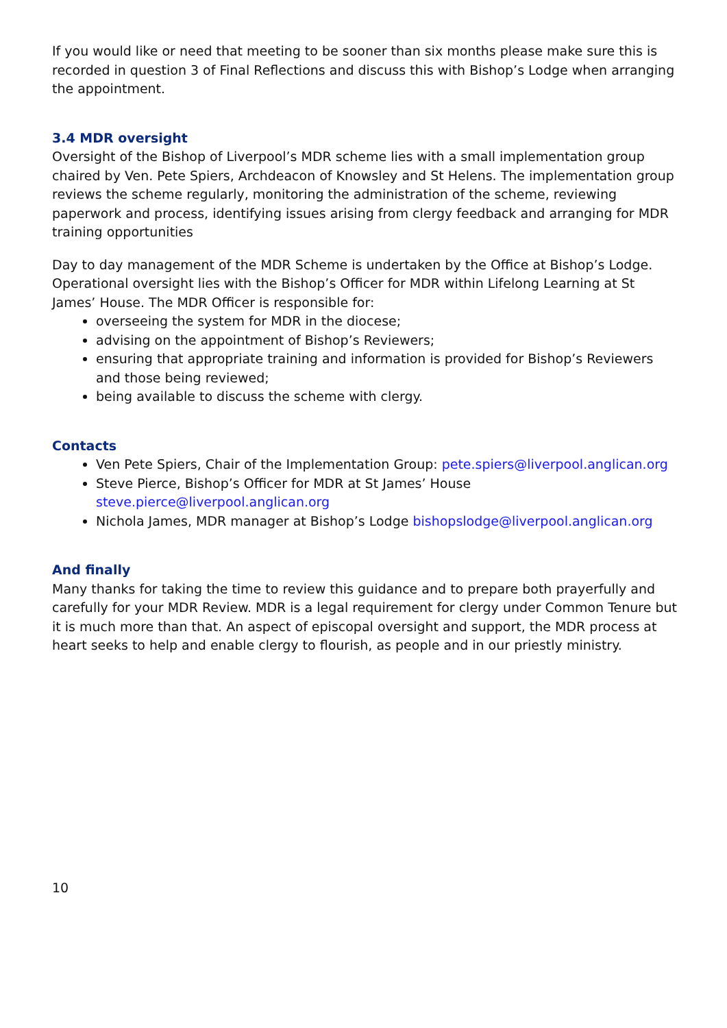If you would like or need that meeting to be sooner than six months please make sure this is recorded in question 3 of Final Reflections and discuss this with Bishop’s Lodge when arranging the appointment.
3.4 MDR oversight
Oversight of the Bishop of Liverpool’s MDR scheme lies with a small implementation group chaired by Ven. Pete Spiers, Archdeacon of Knowsley and St Helens. The implementation group reviews the scheme regularly, monitoring the administration of the scheme, reviewing paperwork and process, identifying issues arising from clergy feedback and arranging for MDR training opportunities
Day to day management of the MDR Scheme is undertaken by the Office at Bishop’s Lodge. Operational oversight lies with the Bishop’s Officer for MDR within Lifelong Learning at St James’ House. The MDR Officer is responsible for:
overseeing the system for MDR in the diocese;
advising on the appointment of Bishop’s Reviewers;
ensuring that appropriate training and information is provided for Bishop’s Reviewers and those being reviewed;
being available to discuss the scheme with clergy.
Contacts
Ven Pete Spiers, Chair of the Implementation Group: pete.spiers@liverpool.anglican.org
Steve Pierce, Bishop’s Officer for MDR at St James’ House steve.pierce@liverpool.anglican.org
Nichola James, MDR manager at Bishop’s Lodge bishopslodge@liverpool.anglican.org
And finally
Many thanks for taking the time to review this guidance and to prepare both prayerfully and carefully for your MDR Review. MDR is a legal requirement for clergy under Common Tenure but it is much more than that. An aspect of episcopal oversight and support, the MDR process at heart seeks to help and enable clergy to flourish, as people and in our priestly ministry.
10